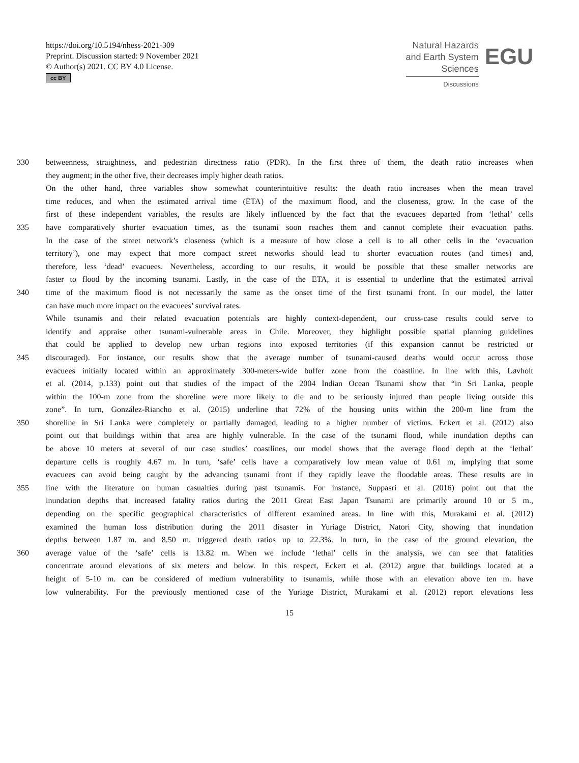https://doi.org/10.5194/nhess-2021-309
Preprint. Discussion started: 9 November 2021
© Author(s) 2021. CC BY 4.0 License.
cc BY
Natural Hazards
and Earth System
Sciences
Discussions
EGU
330 betweenness, straightness, and pedestrian directness ratio (PDR). In the first three of them, the death ratio increases when
they augment; in the other five, their decreases imply higher death ratios.
On the other hand, three variables show somewhat counterintuitive results: the death ratio increases when the mean travel
time reduces, and when the estimated arrival time (ETA) of the maximum flood, and the closeness, grow. In the case of the
first of these independent variables, the results are likely influenced by the fact that the evacuees departed from ‘lethal’ cells
335 have comparatively shorter evacuation times, as the tsunami soon reaches them and cannot complete their evacuation paths.
In the case of the street network’s closeness (which is a measure of how close a cell is to all other cells in the ‘evacuation
territory’), one may expect that more compact street networks should lead to shorter evacuation routes (and times) and,
therefore, less ‘dead’ evacuees. Nevertheless, according to our results, it would be possible that these smaller networks are
faster to flood by the incoming tsunami. Lastly, in the case of the ETA, it is essential to underline that the estimated arrival
340 time of the maximum flood is not necessarily the same as the onset time of the first tsunami front. In our model, the latter
can have much more impact on the evacuees’ survival rates.
While tsunamis and their related evacuation potentials are highly context-dependent, our cross-case results could serve to
identify and appraise other tsunami-vulnerable areas in Chile. Moreover, they highlight possible spatial planning guidelines
that could be applied to develop new urban regions into exposed territories (if this expansion cannot be restricted or
345 discouraged). For instance, our results show that the average number of tsunami-caused deaths would occur across those
evacuees initially located within an approximately 300-meters-wide buffer zone from the coastline. In line with this, Løvholt
et al. (2014, p.133) point out that studies of the impact of the 2004 Indian Ocean Tsunami show that “in Sri Lanka, people
within the 100-m zone from the shoreline were more likely to die and to be seriously injured than people living outside this
zone”. In turn, González-Riancho et al. (2015) underline that 72% of the housing units within the 200-m line from the
350 shoreline in Sri Lanka were completely or partially damaged, leading to a higher number of victims. Eckert et al. (2012) also
point out that buildings within that area are highly vulnerable. In the case of the tsunami flood, while inundation depths can
be above 10 meters at several of our case studies’ coastlines, our model shows that the average flood depth at the ‘lethal’
departure cells is roughly 4.67 m. In turn, ‘safe’ cells have a comparatively low mean value of 0.61 m, implying that some
evacuees can avoid being caught by the advancing tsunami front if they rapidly leave the floodable areas. These results are in
355 line with the literature on human casualties during past tsunamis. For instance, Suppasri et al. (2016) point out that the
inundation depths that increased fatality ratios during the 2011 Great East Japan Tsunami are primarily around 10 or 5 m.,
depending on the specific geographical characteristics of different examined areas. In line with this, Murakami et al. (2012)
examined the human loss distribution during the 2011 disaster in Yuriage District, Natori City, showing that inundation
depths between 1.87 m. and 8.50 m. triggered death ratios up to 22.3%. In turn, in the case of the ground elevation, the
360 average value of the ‘safe’ cells is 13.82 m. When we include ‘lethal’ cells in the analysis, we can see that fatalities
concentrate around elevations of six meters and below. In this respect, Eckert et al. (2012) argue that buildings located at a
height of 5-10 m. can be considered of medium vulnerability to tsunamis, while those with an elevation above ten m. have
low vulnerability. For the previously mentioned case of the Yuriage District, Murakami et al. (2012) report elevations less
15